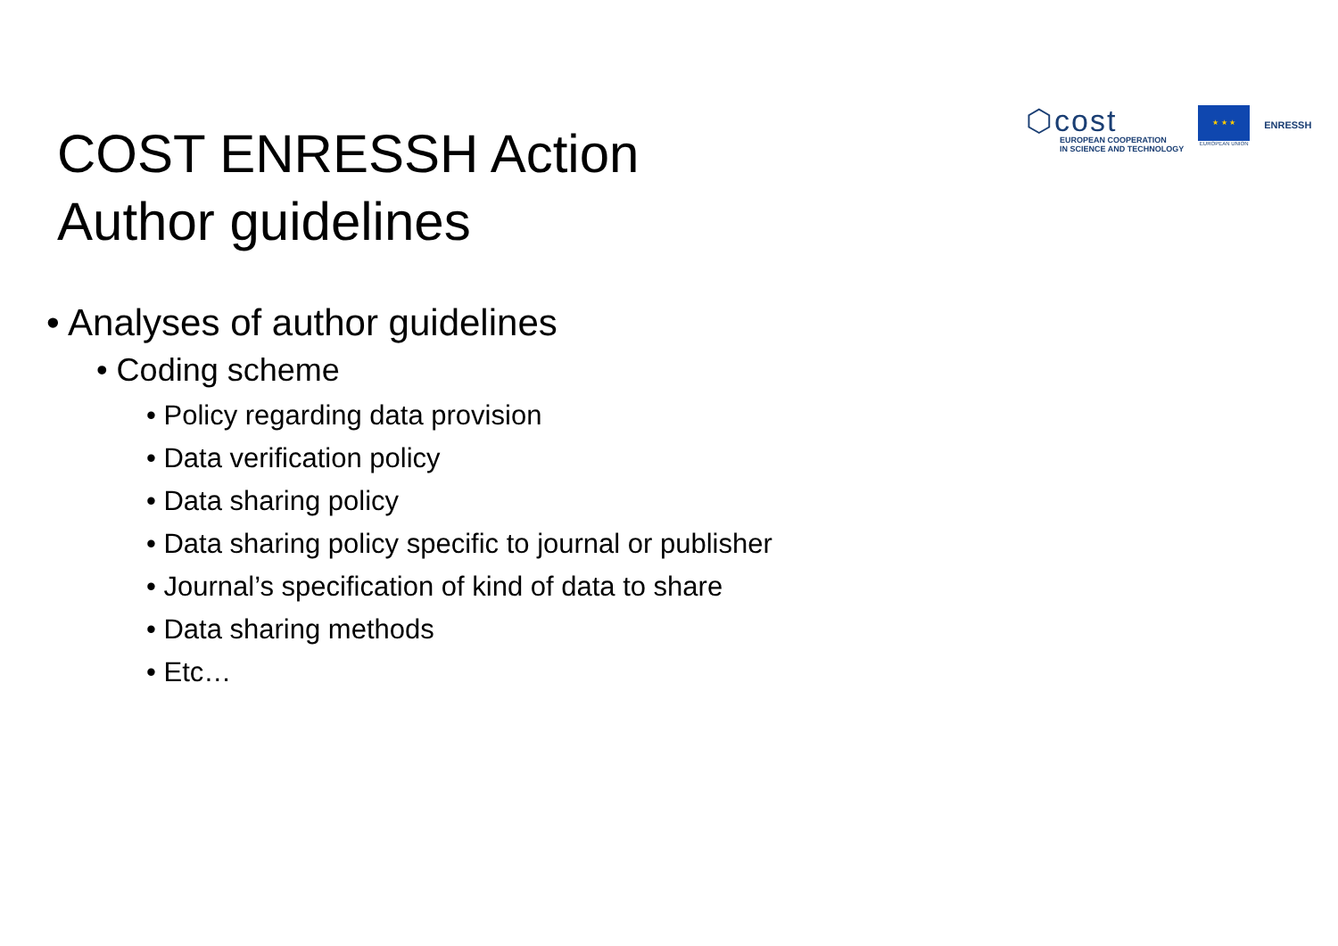⬡cost
EUROPEAN COOPERATION
IN SCIENCE AND TECHNOLOGY
★ ★ ★
EUROPEAN UNION
ENRESSH
COST ENRESSH Action
Author guidelines
• Analyses of author guidelines
• Coding scheme
• Policy regarding data provision
• Data verification policy
• Data sharing policy
• Data sharing policy specific to journal or publisher
• Journal’s specification of kind of data to share
• Data sharing methods
• Etc…